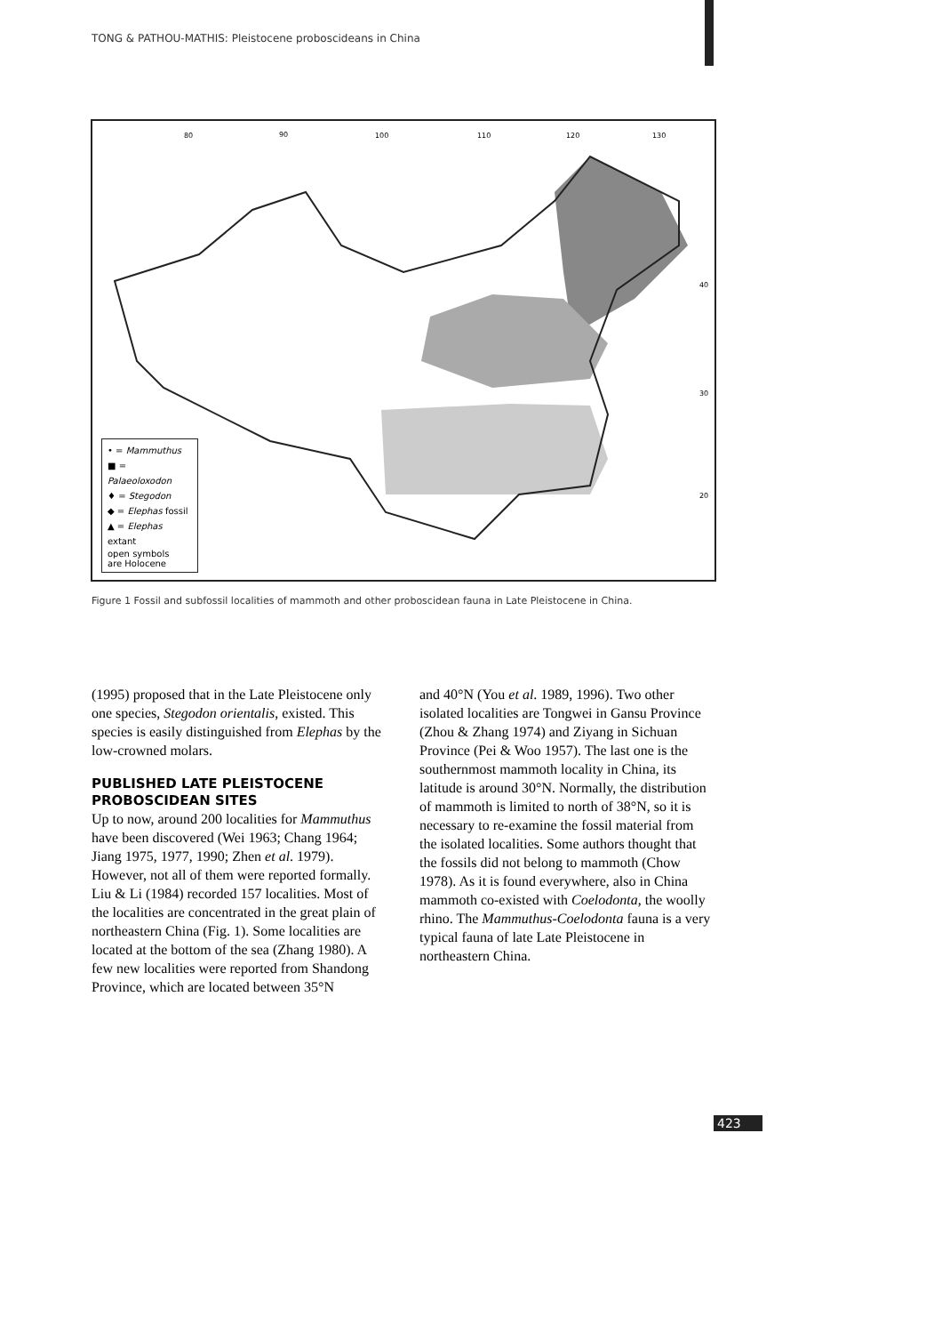TONG & PATHOU-MATHIS: Pleistocene proboscideans in China
80
90
100
110
120
130
40
30
20
• = Mammuthus
■ = Palaeoloxodon
♦ = Stegodon
◆ = Elephas fossil
▲ = Elephas extant
open symbols
are Holocene
Figure 1 Fossil and subfossil localities of mammoth and other proboscidean fauna in Late Pleistocene in China.
(1995) proposed that in the Late Pleistocene only one species, Stegodon orientalis, existed. This species is easily distinguished from Elephas by the low-crowned molars.
PUBLISHED LATE PLEISTOCENE PROBOSCIDEAN SITES
Up to now, around 200 localities for Mammuthus have been discovered (Wei 1963; Chang 1964; Jiang 1975, 1977, 1990; Zhen et al. 1979). However, not all of them were reported formally. Liu & Li (1984) recorded 157 localities. Most of the localities are concentrated in the great plain of northeastern China (Fig. 1). Some localities are located at the bottom of the sea (Zhang 1980). A few new localities were reported from Shandong Province, which are located between 35°N
and 40°N (You et al. 1989, 1996). Two other isolated localities are Tongwei in Gansu Province (Zhou & Zhang 1974) and Ziyang in Sichuan Province (Pei & Woo 1957). The last one is the southernmost mammoth locality in China, its latitude is around 30°N. Normally, the distribution of mammoth is limited to north of 38°N, so it is necessary to re-examine the fossil material from the isolated localities. Some authors thought that the fossils did not belong to mammoth (Chow 1978). As it is found everywhere, also in China mammoth co-existed with Coelodonta, the woolly rhino. The Mammuthus-Coelodonta fauna is a very typical fauna of late Late Pleistocene in northeastern China.
423